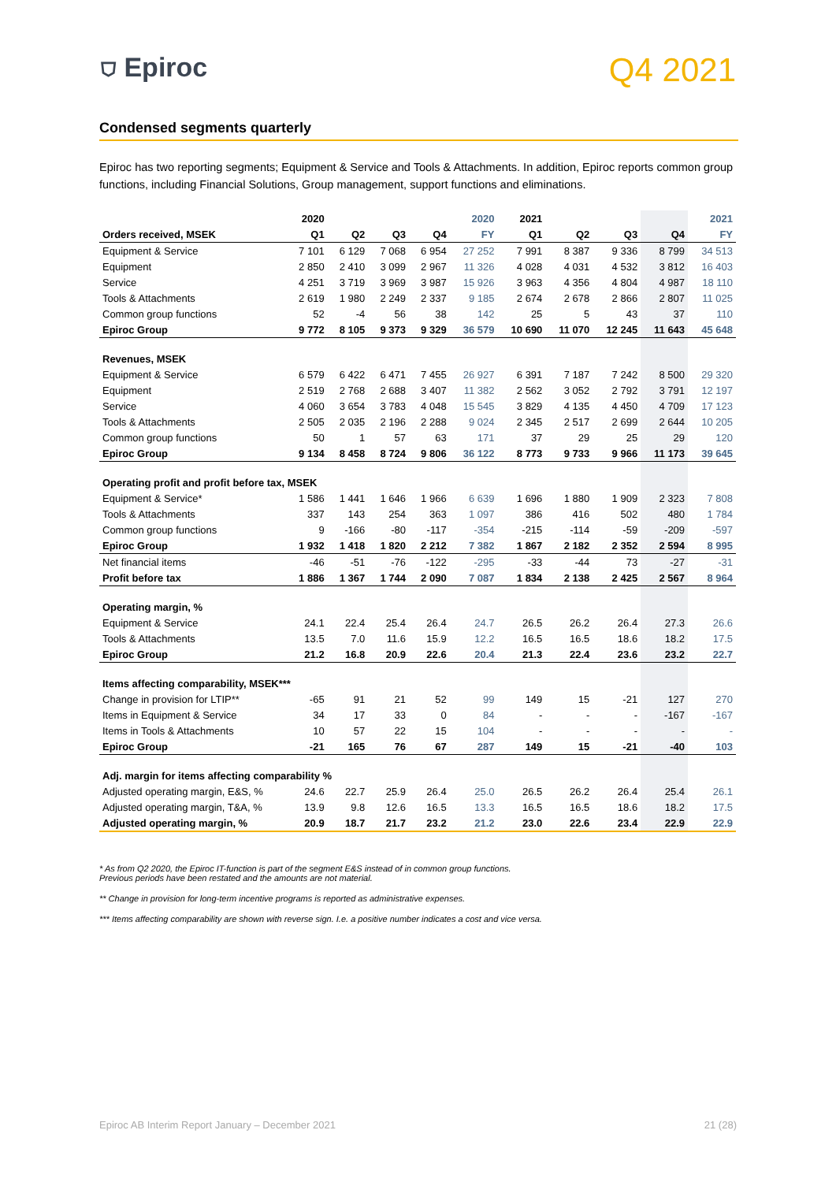⛉ Epiroc
Q4 2021
Condensed segments quarterly
Epiroc has two reporting segments; Equipment & Service and Tools & Attachments. In addition, Epiroc reports common group functions, including Financial Solutions, Group management, support functions and eliminations.
| | 2020 | | | | 2020 | 2021 | | | | 2021 |
| --- | --- | --- | --- | --- | --- | --- | --- | --- | --- | --- |
| Orders received, MSEK | Q1 | Q2 | Q3 | Q4 | FY | Q1 | Q2 | Q3 | Q4 | FY |
| Equipment & Service | 7 101 | 6 129 | 7 068 | 6 954 | 27 252 | 7 991 | 8 387 | 9 336 | 8 799 | 34 513 |
| Equipment | 2 850 | 2 410 | 3 099 | 2 967 | 11 326 | 4 028 | 4 031 | 4 532 | 3 812 | 16 403 |
| Service | 4 251 | 3 719 | 3 969 | 3 987 | 15 926 | 3 963 | 4 356 | 4 804 | 4 987 | 18 110 |
| Tools & Attachments | 2 619 | 1 980 | 2 249 | 2 337 | 9 185 | 2 674 | 2 678 | 2 866 | 2 807 | 11 025 |
| Common group functions | 52 | -4 | 56 | 38 | 142 | 25 | 5 | 43 | 37 | 110 |
| Epiroc Group | 9 772 | 8 105 | 9 373 | 9 329 | 36 579 | 10 690 | 11 070 | 12 245 | 11 643 | 45 648 |
| Revenues, MSEK | | | | | | | | | | |
| Equipment & Service | 6 579 | 6 422 | 6 471 | 7 455 | 26 927 | 6 391 | 7 187 | 7 242 | 8 500 | 29 320 |
| Equipment | 2 519 | 2 768 | 2 688 | 3 407 | 11 382 | 2 562 | 3 052 | 2 792 | 3 791 | 12 197 |
| Service | 4 060 | 3 654 | 3 783 | 4 048 | 15 545 | 3 829 | 4 135 | 4 450 | 4 709 | 17 123 |
| Tools & Attachments | 2 505 | 2 035 | 2 196 | 2 288 | 9 024 | 2 345 | 2 517 | 2 699 | 2 644 | 10 205 |
| Common group functions | 50 | 1 | 57 | 63 | 171 | 37 | 29 | 25 | 29 | 120 |
| Epiroc Group | 9 134 | 8 458 | 8 724 | 9 806 | 36 122 | 8 773 | 9 733 | 9 966 | 11 173 | 39 645 |
| Operating profit and profit before tax, MSEK | | | | | | | | | | |
| Equipment & Service* | 1 586 | 1 441 | 1 646 | 1 966 | 6 639 | 1 696 | 1 880 | 1 909 | 2 323 | 7 808 |
| Tools & Attachments | 337 | 143 | 254 | 363 | 1 097 | 386 | 416 | 502 | 480 | 1 784 |
| Common group functions | 9 | -166 | -80 | -117 | -354 | -215 | -114 | -59 | -209 | -597 |
| Epiroc Group | 1 932 | 1 418 | 1 820 | 2 212 | 7 382 | 1 867 | 2 182 | 2 352 | 2 594 | 8 995 |
| Net financial items | -46 | -51 | -76 | -122 | -295 | -33 | -44 | 73 | -27 | -31 |
| Profit before tax | 1 886 | 1 367 | 1 744 | 2 090 | 7 087 | 1 834 | 2 138 | 2 425 | 2 567 | 8 964 |
| Operating margin, % | | | | | | | | | | |
| Equipment & Service | 24.1 | 22.4 | 25.4 | 26.4 | 24.7 | 26.5 | 26.2 | 26.4 | 27.3 | 26.6 |
| Tools & Attachments | 13.5 | 7.0 | 11.6 | 15.9 | 12.2 | 16.5 | 16.5 | 18.6 | 18.2 | 17.5 |
| Epiroc Group | 21.2 | 16.8 | 20.9 | 22.6 | 20.4 | 21.3 | 22.4 | 23.6 | 23.2 | 22.7 |
| Items affecting comparability, MSEK*** | | | | | | | | | | |
| Change in provision for LTIP** | -65 | 91 | 21 | 52 | 99 | 149 | 15 | -21 | 127 | 270 |
| Items in Equipment & Service | 34 | 17 | 33 | 0 | 84 | - | - | - | -167 | -167 |
| Items in Tools & Attachments | 10 | 57 | 22 | 15 | 104 | - | - | - | - | - |
| Epiroc Group | -21 | 165 | 76 | 67 | 287 | 149 | 15 | -21 | -40 | 103 |
| Adj. margin for items affecting comparability % | | | | | | | | | | |
| Adjusted operating margin, E&S, % | 24.6 | 22.7 | 25.9 | 26.4 | 25.0 | 26.5 | 26.2 | 26.4 | 25.4 | 26.1 |
| Adjusted operating margin, T&A, % | 13.9 | 9.8 | 12.6 | 16.5 | 13.3 | 16.5 | 16.5 | 18.6 | 18.2 | 17.5 |
| Adjusted operating margin, % | 20.9 | 18.7 | 21.7 | 23.2 | 21.2 | 23.0 | 22.6 | 23.4 | 22.9 | 22.9 |
* As from Q2 2020, the Epiroc IT-function is part of the segment E&S instead of in common group functions.
Previous periods have been restated and the amounts are not material.
** Change in provision for long-term incentive programs is reported as administrative expenses.
*** Items affecting comparability are shown with reverse sign. I.e. a positive number indicates a cost and vice versa.
Epiroc AB Interim Report January – December 2021 21 (28)